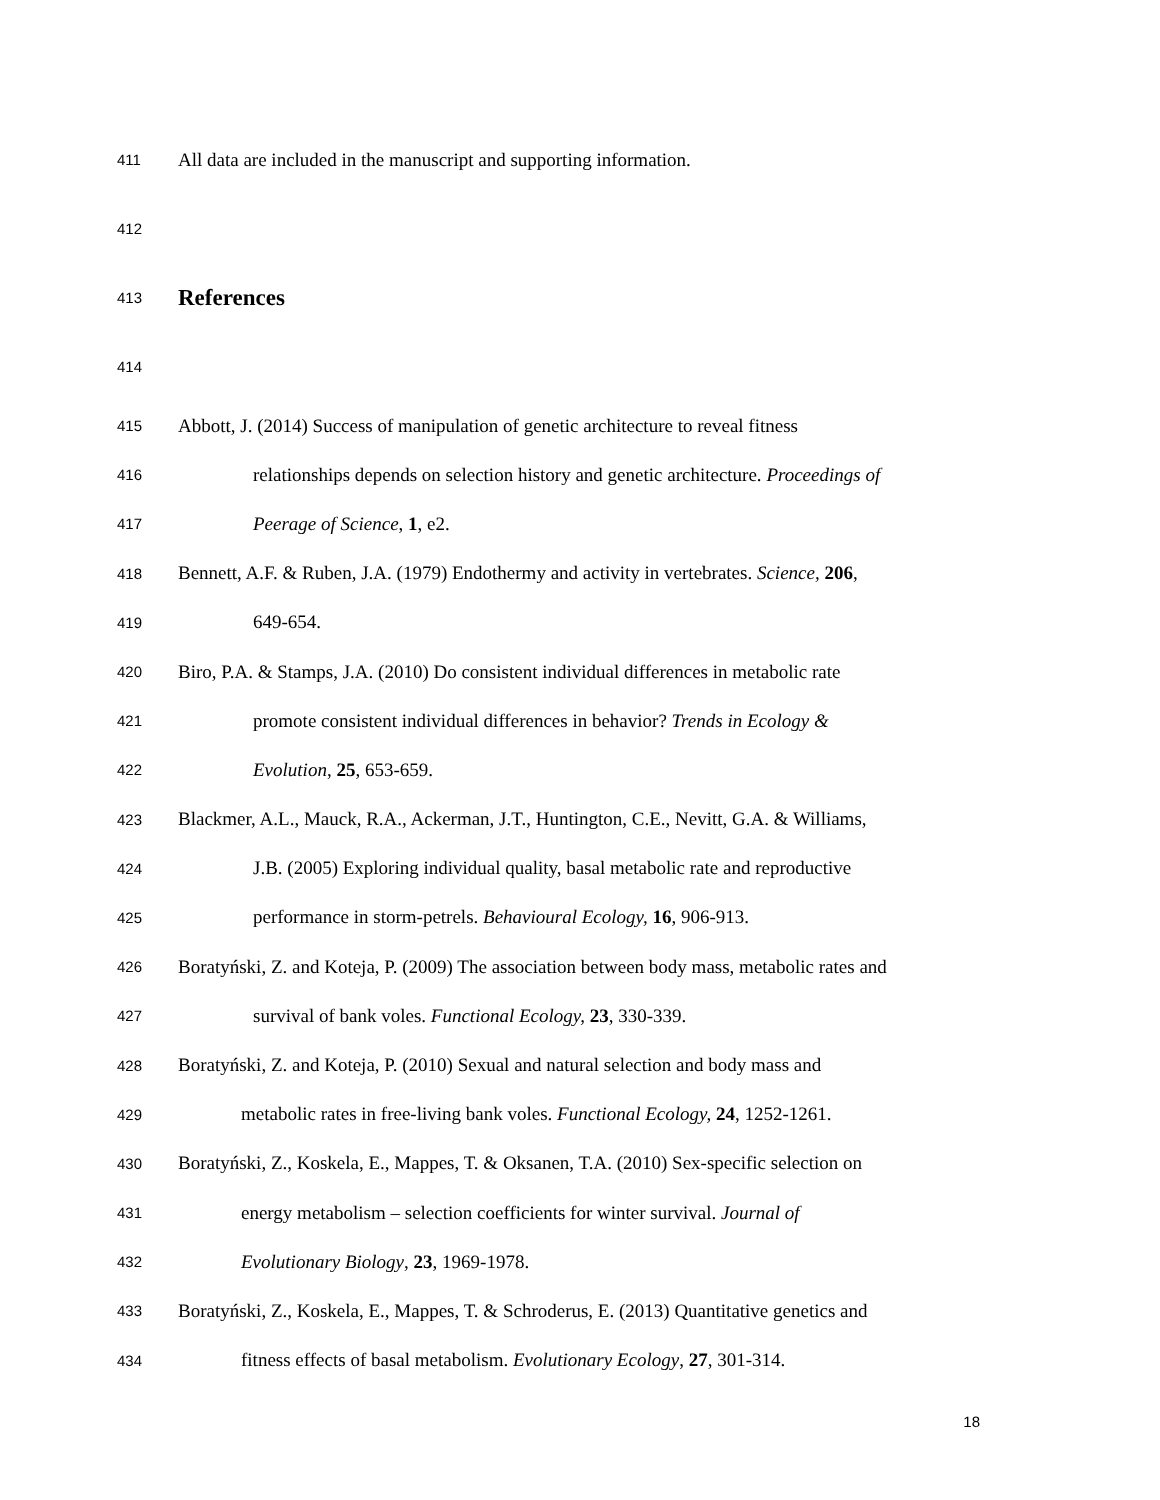411 All data are included in the manuscript and supporting information.
412
413 References
414
415 Abbott, J. (2014) Success of manipulation of genetic architecture to reveal fitness
416 relationships depends on selection history and genetic architecture. Proceedings of
417 Peerage of Science, 1, e2.
418 Bennett, A.F. & Ruben, J.A. (1979) Endothermy and activity in vertebrates. Science, 206,
419 649-654.
420 Biro, P.A. & Stamps, J.A. (2010) Do consistent individual differences in metabolic rate
421 promote consistent individual differences in behavior? Trends in Ecology &
422 Evolution, 25, 653-659.
423 Blackmer, A.L., Mauck, R.A., Ackerman, J.T., Huntington, C.E., Nevitt, G.A. & Williams,
424 J.B. (2005) Exploring individual quality, basal metabolic rate and reproductive
425 performance in storm-petrels. Behavioural Ecology, 16, 906-913.
426 Boratyński, Z. and Koteja, P. (2009) The association between body mass, metabolic rates and
427 survival of bank voles. Functional Ecology, 23, 330-339.
428 Boratyński, Z. and Koteja, P. (2010) Sexual and natural selection and body mass and
429 metabolic rates in free-living bank voles. Functional Ecology, 24, 1252-1261.
430 Boratyński, Z., Koskela, E., Mappes, T. & Oksanen, T.A. (2010) Sex-specific selection on
431 energy metabolism – selection coefficients for winter survival. Journal of
432 Evolutionary Biology, 23, 1969-1978.
433 Boratyński, Z., Koskela, E., Mappes, T. & Schroderus, E. (2013) Quantitative genetics and
434 fitness effects of basal metabolism. Evolutionary Ecology, 27, 301-314.
18